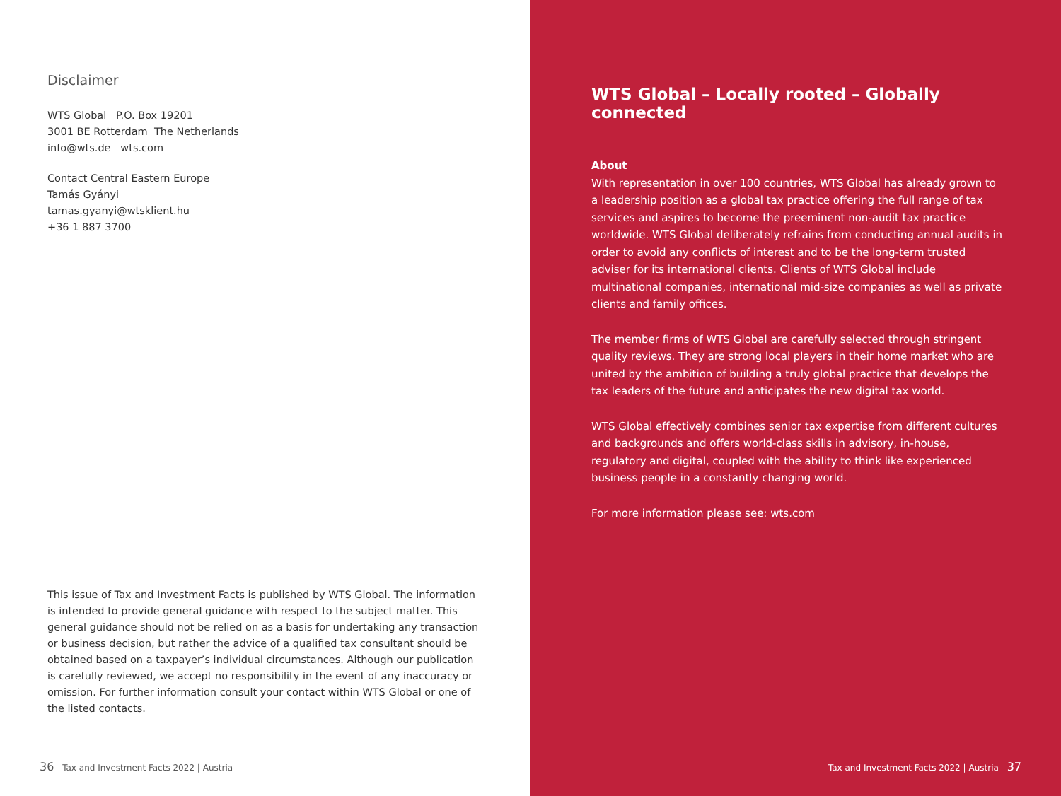Disclaimer
WTS Global P.O. Box 19201
3001 BE Rotterdam The Netherlands
info@wts.de wts.com
Contact Central Eastern Europe
Tamás Gyányi
tamas.gyanyi@wtsklient.hu
+36 1 887 3700
This issue of Tax and Investment Facts is published by WTS Global. The information is intended to provide general guidance with respect to the subject matter. This general guidance should not be relied on as a basis for undertaking any transaction or business decision, but rather the advice of a qualified tax consultant should be obtained based on a taxpayer’s individual circumstances. Although our publication is carefully reviewed, we accept no responsibility in the event of any inaccuracy or omission. For further information consult your contact within WTS Global or one of the listed contacts.
36 Tax and Investment Facts 2022 | Austria
WTS Global – Locally rooted – Globally connected
About
With representation in over 100 countries, WTS Global has already grown to a leadership position as a global tax practice offering the full range of tax services and aspires to become the preeminent non-audit tax practice worldwide. WTS Global deliberately refrains from conducting annual audits in order to avoid any conflicts of interest and to be the long-term trusted adviser for its international clients. Clients of WTS Global include multinational companies, international mid-size companies as well as private clients and family offices.
The member firms of WTS Global are carefully selected through stringent quality reviews. They are strong local players in their home market who are united by the ambition of building a truly global practice that develops the tax leaders of the future and anticipates the new digital tax world.
WTS Global effectively combines senior tax expertise from different cultures and backgrounds and offers world-class skills in advisory, in-house, regulatory and digital, coupled with the ability to think like experienced business people in a constantly changing world.
For more information please see: wts.com
Tax and Investment Facts 2022 | Austria 37